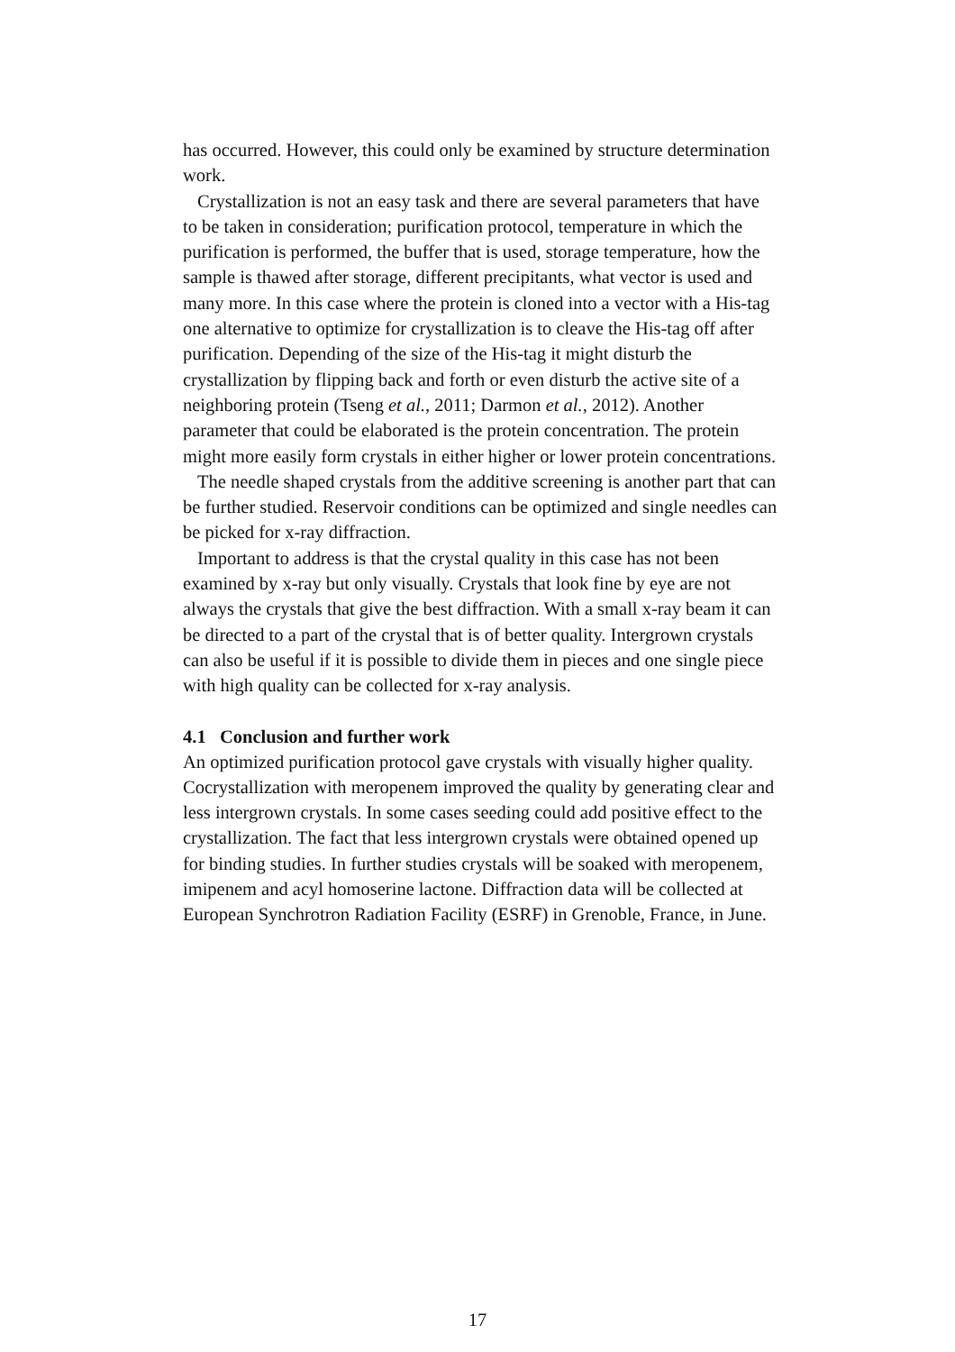has occurred. However, this could only be examined by structure determination work.
Crystallization is not an easy task and there are several parameters that have to be taken in consideration; purification protocol, temperature in which the purification is performed, the buffer that is used, storage temperature, how the sample is thawed after storage, different precipitants, what vector is used and many more. In this case where the protein is cloned into a vector with a His-tag one alternative to optimize for crystallization is to cleave the His-tag off after purification. Depending of the size of the His-tag it might disturb the crystallization by flipping back and forth or even disturb the active site of a neighboring protein (Tseng et al., 2011; Darmon et al., 2012). Another parameter that could be elaborated is the protein concentration. The protein might more easily form crystals in either higher or lower protein concentrations.
The needle shaped crystals from the additive screening is another part that can be further studied. Reservoir conditions can be optimized and single needles can be picked for x-ray diffraction.
Important to address is that the crystal quality in this case has not been examined by x-ray but only visually. Crystals that look fine by eye are not always the crystals that give the best diffraction. With a small x-ray beam it can be directed to a part of the crystal that is of better quality. Intergrown crystals can also be useful if it is possible to divide them in pieces and one single piece with high quality can be collected for x-ray analysis.
4.1 Conclusion and further work
An optimized purification protocol gave crystals with visually higher quality. Cocrystallization with meropenem improved the quality by generating clear and less intergrown crystals. In some cases seeding could add positive effect to the crystallization. The fact that less intergrown crystals were obtained opened up for binding studies. In further studies crystals will be soaked with meropenem, imipenem and acyl homoserine lactone. Diffraction data will be collected at European Synchrotron Radiation Facility (ESRF) in Grenoble, France, in June.
17